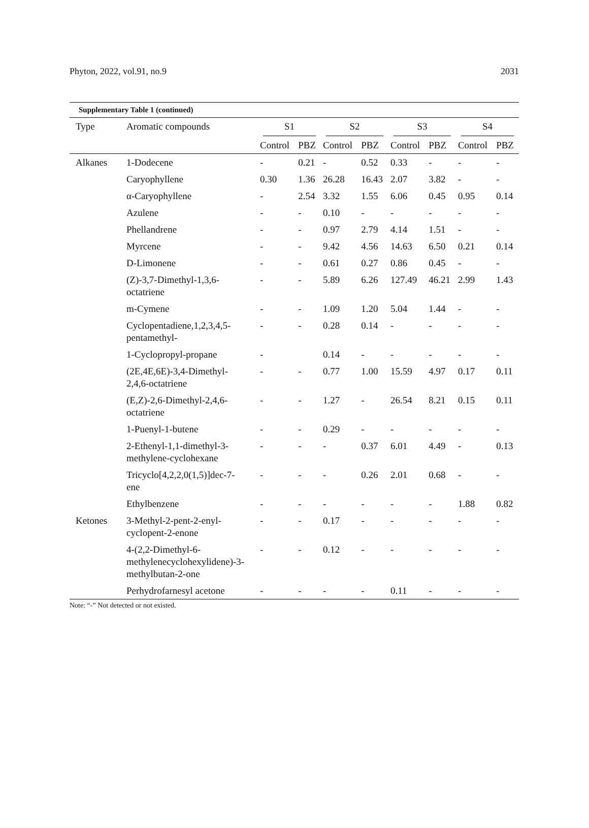Phyton, 2022, vol.91, no.9 2031
Supplementary Table 1 (continued)
| Type | Aromatic compounds | S1 | | S2 | | S3 | | S4 | |
| --- | --- | --- | --- | --- | --- | --- | --- | --- | --- |
| | | Control | PBZ | Control | PBZ | Control | PBZ | Control | PBZ |
| Alkanes | 1-Dodecene | - | 0.21 | - | 0.52 | 0.33 | - | - | - |
| | Caryophyllene | 0.30 | 1.36 | 26.28 | 16.43 | 2.07 | 3.82 | - | - |
| | α-Caryophyllene | - | 2.54 | 3.32 | 1.55 | 6.06 | 0.45 | 0.95 | 0.14 |
| | Azulene | - | - | 0.10 | - | - | - | - | - |
| | Phellandrene | - | - | 0.97 | 2.79 | 4.14 | 1.51 | - | - |
| | Myrcene | - | - | 9.42 | 4.56 | 14.63 | 6.50 | 0.21 | 0.14 |
| | D-Limonene | - | - | 0.61 | 0.27 | 0.86 | 0.45 | - | - |
| | (Z)-3,7-Dimethyl-1,3,6- octatriene | - | - | 5.89 | 6.26 | 127.49 | 46.21 | 2.99 | 1.43 |
| | m-Cymene | - | - | 1.09 | 1.20 | 5.04 | 1.44 | - | - |
| | Cyclopentadiene,1,2,3,4,5- pentamethyl- | - | - | 0.28 | 0.14 | - | - | - | - |
| | 1-Cyclopropyl-propane | - | | 0.14 | - | - | - | - | - |
| | (2E,4E,6E)-3,4-Dimethyl- 2,4,6-octatriene | - | - | 0.77 | 1.00 | 15.59 | 4.97 | 0.17 | 0.11 |
| | (E,Z)-2,6-Dimethyl-2,4,6- octatriene | - | - | 1.27 | - | 26.54 | 8.21 | 0.15 | 0.11 |
| | 1-Puenyl-1-butene | - | - | 0.29 | - | - | - | - | - |
| | 2-Ethenyl-1,1-dimethyl-3- methylene-cyclohexane | - | - | - | 0.37 | 6.01 | 4.49 | - | 0.13 |
| | Tricyclo[4,2,2,0(1,5)]dec-7- ene | - | - | - | 0.26 | 2.01 | 0.68 | - | - |
| | Ethylbenzene | - | - | - | - | - | - | 1.88 | 0.82 |
| Ketones | 3-Methyl-2-pent-2-enyl- cyclopent-2-enone | - | - | 0.17 | - | - | - | - | - |
| | 4-(2,2-Dimethyl-6- methylenecyclohexylidene)-3- methylbutan-2-one | - | - | 0.12 | - | - | - | - | - |
| | Perhydrofarnesyl acetone | - | - | - | - | 0.11 | - | - | - |
Note: “-” Not detected or not existed.